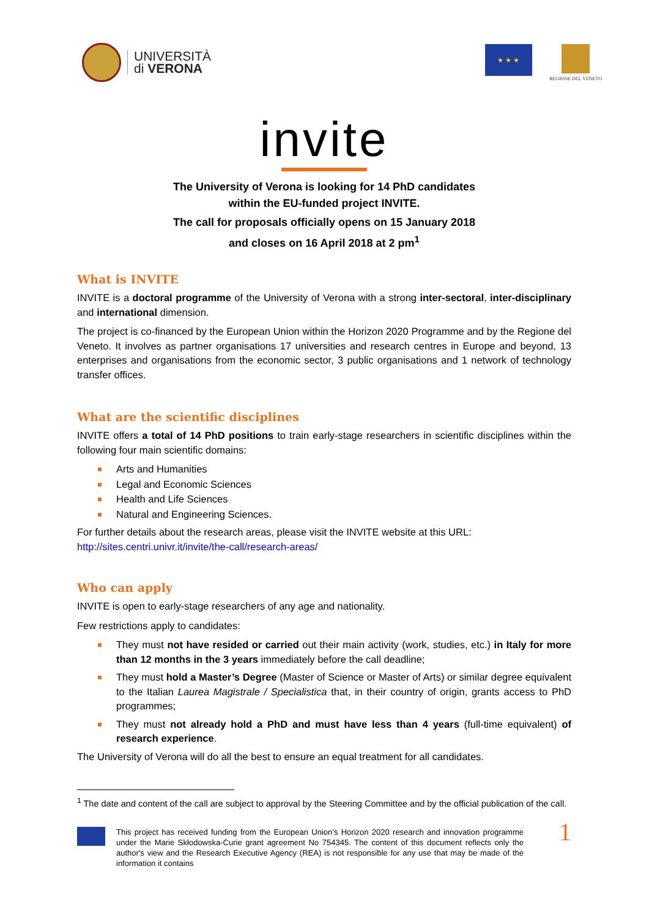UNIVERSITÀ
di VERONA
★ ★ ★
REGIONE DEL VENETO
invite
The University of Verona is looking for 14 PhD candidates
within the EU-funded project INVITE.
The call for proposals officially opens on 15 January 2018
and closes on 16 April 2018 at 2 pm<sup>1</sup>
What is INVITE
INVITE is a doctoral programme of the University of Verona with a strong inter-sectoral, inter-disciplinary and international dimension.
The project is co-financed by the European Union within the Horizon 2020 Programme and by the Regione del Veneto. It involves as partner organisations 17 universities and research centres in Europe and beyond, 13 enterprises and organisations from the economic sector, 3 public organisations and 1 network of technology transfer offices.
What are the scientific disciplines
INVITE offers a total of 14 PhD positions to train early-stage researchers in scientific disciplines within the following four main scientific domains:
Arts and Humanities
Legal and Economic Sciences
Health and Life Sciences
Natural and Engineering Sciences.
For further details about the research areas, please visit the INVITE website at this URL:
http://sites.centri.univr.it/invite/the-call/research-areas/
Who can apply
INVITE is open to early-stage researchers of any age and nationality.
Few restrictions apply to candidates:
They must not have resided or carried out their main activity (work, studies, etc.) in Italy for more than 12 months in the 3 years immediately before the call deadline;
They must hold a Master’s Degree (Master of Science or Master of Arts) or similar degree equivalent to the Italian Laurea Magistrale / Specialistica that, in their country of origin, grants access to PhD programmes;
They must not already hold a PhD and must have less than 4 years (full-time equivalent) of research experience.
The University of Verona will do all the best to ensure an equal treatment for all candidates.
<sup>1</sup> The date and content of the call are subject to approval by the Steering Committee and by the official publication of the call.
This project has received funding from the European Union’s Horizon 2020 research and innovation programme under the Marie Skłodowska-Curie grant agreement No 754345. The content of this document reflects only the author's view and the Research Executive Agency (REA) is not responsible for any use that may be made of the information it contains
1